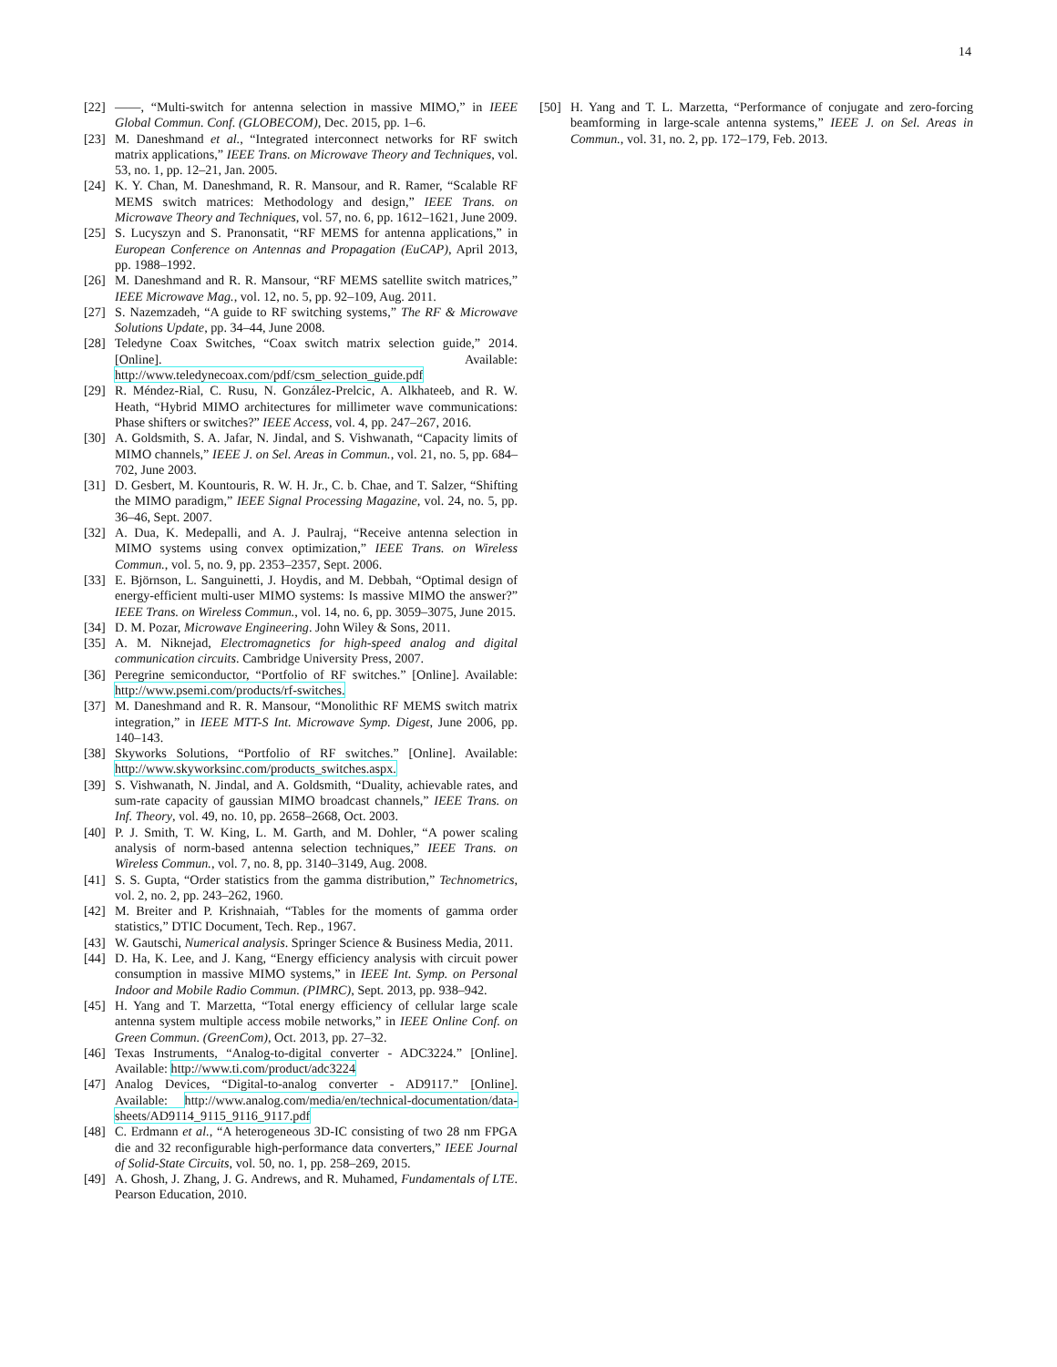14
[22] ——, “Multi-switch for antenna selection in massive MIMO,” in IEEE Global Commun. Conf. (GLOBECOM), Dec. 2015, pp. 1–6.
[23] M. Daneshmand et al., “Integrated interconnect networks for RF switch matrix applications,” IEEE Trans. on Microwave Theory and Techniques, vol. 53, no. 1, pp. 12–21, Jan. 2005.
[24] K. Y. Chan, M. Daneshmand, R. R. Mansour, and R. Ramer, “Scalable RF MEMS switch matrices: Methodology and design,” IEEE Trans. on Microwave Theory and Techniques, vol. 57, no. 6, pp. 1612–1621, June 2009.
[25] S. Lucyszyn and S. Pranonsatit, “RF MEMS for antenna applications,” in European Conference on Antennas and Propagation (EuCAP), April 2013, pp. 1988–1992.
[26] M. Daneshmand and R. R. Mansour, “RF MEMS satellite switch matrices,” IEEE Microwave Mag., vol. 12, no. 5, pp. 92–109, Aug. 2011.
[27] S. Nazemzadeh, “A guide to RF switching systems,” The RF & Microwave Solutions Update, pp. 34–44, June 2008.
[28] Teledyne Coax Switches, “Coax switch matrix selection guide,” 2014. [Online]. Available: http://www.teledynecoax.com/pdf/csm_selection_guide.pdf
[29] R. Méndez-Rial, C. Rusu, N. González-Prelcic, A. Alkhateeb, and R. W. Heath, “Hybrid MIMO architectures for millimeter wave communications: Phase shifters or switches?” IEEE Access, vol. 4, pp. 247–267, 2016.
[30] A. Goldsmith, S. A. Jafar, N. Jindal, and S. Vishwanath, “Capacity limits of MIMO channels,” IEEE J. on Sel. Areas in Commun., vol. 21, no. 5, pp. 684–702, June 2003.
[31] D. Gesbert, M. Kountouris, R. W. H. Jr., C. b. Chae, and T. Salzer, “Shifting the MIMO paradigm,” IEEE Signal Processing Magazine, vol. 24, no. 5, pp. 36–46, Sept. 2007.
[32] A. Dua, K. Medepalli, and A. J. Paulraj, “Receive antenna selection in MIMO systems using convex optimization,” IEEE Trans. on Wireless Commun., vol. 5, no. 9, pp. 2353–2357, Sept. 2006.
[33] E. Björnson, L. Sanguinetti, J. Hoydis, and M. Debbah, “Optimal design of energy-efficient multi-user MIMO systems: Is massive MIMO the answer?” IEEE Trans. on Wireless Commun., vol. 14, no. 6, pp. 3059–3075, June 2015.
[34] D. M. Pozar, Microwave Engineering. John Wiley & Sons, 2011.
[35] A. M. Niknejad, Electromagnetics for high-speed analog and digital communication circuits. Cambridge University Press, 2007.
[36] Peregrine semiconductor, “Portfolio of RF switches.” [Online]. Available: http://www.psemi.com/products/rf-switches.
[37] M. Daneshmand and R. R. Mansour, “Monolithic RF MEMS switch matrix integration,” in IEEE MTT-S Int. Microwave Symp. Digest, June 2006, pp. 140–143.
[38] Skyworks Solutions, “Portfolio of RF switches.” [Online]. Available: http://www.skyworksinc.com/products_switches.aspx.
[39] S. Vishwanath, N. Jindal, and A. Goldsmith, “Duality, achievable rates, and sum-rate capacity of gaussian MIMO broadcast channels,” IEEE Trans. on Inf. Theory, vol. 49, no. 10, pp. 2658–2668, Oct. 2003.
[40] P. J. Smith, T. W. King, L. M. Garth, and M. Dohler, “A power scaling analysis of norm-based antenna selection techniques,” IEEE Trans. on Wireless Commun., vol. 7, no. 8, pp. 3140–3149, Aug. 2008.
[41] S. S. Gupta, “Order statistics from the gamma distribution,” Technometrics, vol. 2, no. 2, pp. 243–262, 1960.
[42] M. Breiter and P. Krishnaiah, “Tables for the moments of gamma order statistics,” DTIC Document, Tech. Rep., 1967.
[43] W. Gautschi, Numerical analysis. Springer Science & Business Media, 2011.
[44] D. Ha, K. Lee, and J. Kang, “Energy efficiency analysis with circuit power consumption in massive MIMO systems,” in IEEE Int. Symp. on Personal Indoor and Mobile Radio Commun. (PIMRC), Sept. 2013, pp. 938–942.
[45] H. Yang and T. Marzetta, “Total energy efficiency of cellular large scale antenna system multiple access mobile networks,” in IEEE Online Conf. on Green Commun. (GreenCom), Oct. 2013, pp. 27–32.
[46] Texas Instruments, “Analog-to-digital converter - ADC3224.” [Online]. Available: http://www.ti.com/product/adc3224
[47] Analog Devices, “Digital-to-analog converter - AD9117.” [Online]. Available: http://www.analog.com/media/en/technical-documentation/data-sheets/AD9114_9115_9116_9117.pdf
[48] C. Erdmann et al., “A heterogeneous 3D-IC consisting of two 28 nm FPGA die and 32 reconfigurable high-performance data converters,” IEEE Journal of Solid-State Circuits, vol. 50, no. 1, pp. 258–269, 2015.
[49] A. Ghosh, J. Zhang, J. G. Andrews, and R. Muhamed, Fundamentals of LTE. Pearson Education, 2010.
[50] H. Yang and T. L. Marzetta, “Performance of conjugate and zero-forcing beamforming in large-scale antenna systems,” IEEE J. on Sel. Areas in Commun., vol. 31, no. 2, pp. 172–179, Feb. 2013.